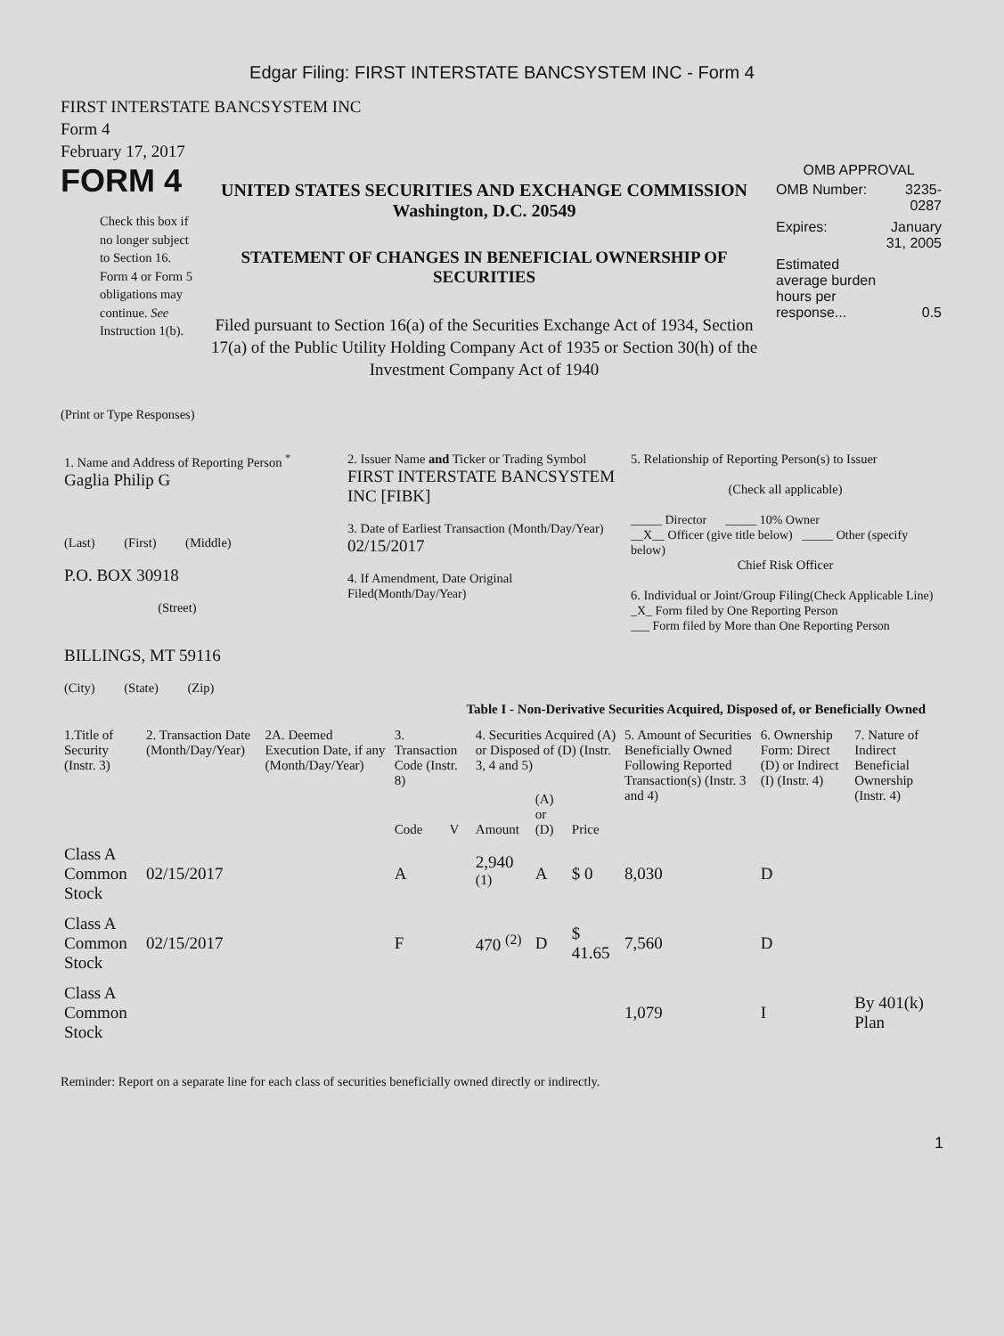Edgar Filing: FIRST INTERSTATE BANCSYSTEM INC - Form 4
FIRST INTERSTATE BANCSYSTEM INC
Form 4
February 17, 2017
FORM 4
Check this box if no longer subject to Section 16. Form 4 or Form 5 obligations may continue. See Instruction 1(b).
UNITED STATES SECURITIES AND EXCHANGE COMMISSION
Washington, D.C. 20549
STATEMENT OF CHANGES IN BENEFICIAL OWNERSHIP OF SECURITIES
Filed pursuant to Section 16(a) of the Securities Exchange Act of 1934, Section 17(a) of the Public Utility Holding Company Act of 1935 or Section 30(h) of the Investment Company Act of 1940
OMB APPROVAL
| OMB Number: | 3235-0287 |
| Expires: | January 31, 2005 |
| Estimated average burden hours per response... | 0.5 |
(Print or Type Responses)
| 1. Name and Address of Reporting Person <sup>*</sup> Gaglia Philip G (Last) (First) (Middle) P.O. BOX 30918 (Street) BILLINGS, MT 59116 (City) (State) (Zip) | 2. Issuer Name and Ticker or Trading Symbol FIRST INTERSTATE BANCSYSTEM INC [FIBK] 3. Date of Earliest Transaction (Month/Day/Year) 02/15/2017 4. If Amendment, Date Original Filed (Month/Day/Year) | 5. Relationship of Reporting Person(s) to Issuer (Check all applicable) _____ Director _____ 10% Owner __X__ Officer (give title below) _____ Other (specify below) Chief Risk Officer 6. Individual or Joint/Group Filing (Check Applicable Line) _X_ Form filed by One Reporting Person ___ Form filed by More than One Reporting Person |
Table I - Non-Derivative Securities Acquired, Disposed of, or Beneficially Owned
| 1.Title of Security (Instr. 3) | 2. Transaction Date (Month/Day/Year) | 2A. Deemed Execution Date, if any (Month/Day/Year) | 3. Transaction Code (Instr. 8) | | 4. Securities Acquired (A) or Disposed of (D) (Instr. 3, 4 and 5) | | | 5. Amount of Securities Beneficially Owned Following Reported Transaction(s) (Instr. 3 and 4) | 6. Ownership Form: Direct (D) or Indirect (I) (Instr. 4) | 7. Nature of Indirect Beneficial Ownership (Instr. 4) |
| --- | --- | --- | --- | --- | --- | --- | --- | --- | --- | --- |
| | | | Code | V | Amount | (A) or (D) | Price | | | |
| Class A Common Stock | 02/15/2017 | | A | | 2,940 <sup>(1)</sup> | A | $ 0 | 8,030 | D | |
| Class A Common Stock | 02/15/2017 | | F | | 470 <sup>(2)</sup> | D | $ 41.65 | 7,560 | D | |
| Class A Common Stock | | | | | | | | 1,079 | I | By 401(k) Plan |
Reminder: Report on a separate line for each class of securities beneficially owned directly or indirectly.
1